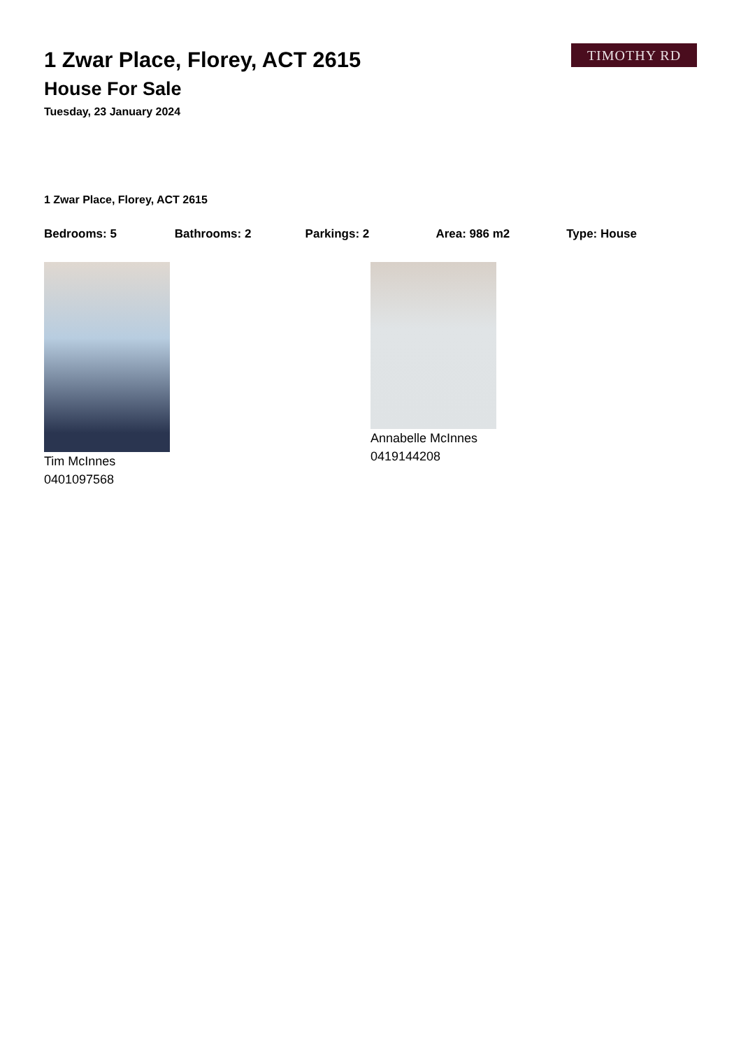TIMOTHY RD
1 Zwar Place, Florey, ACT 2615
House For Sale
Tuesday, 23 January 2024
1 Zwar Place, Florey, ACT 2615
Bedrooms: 5 Bathrooms: 2 Parkings: 2 Area: 986 m2 Type: House
Tim McInnes
0401097568
Annabelle McInnes
0419144208